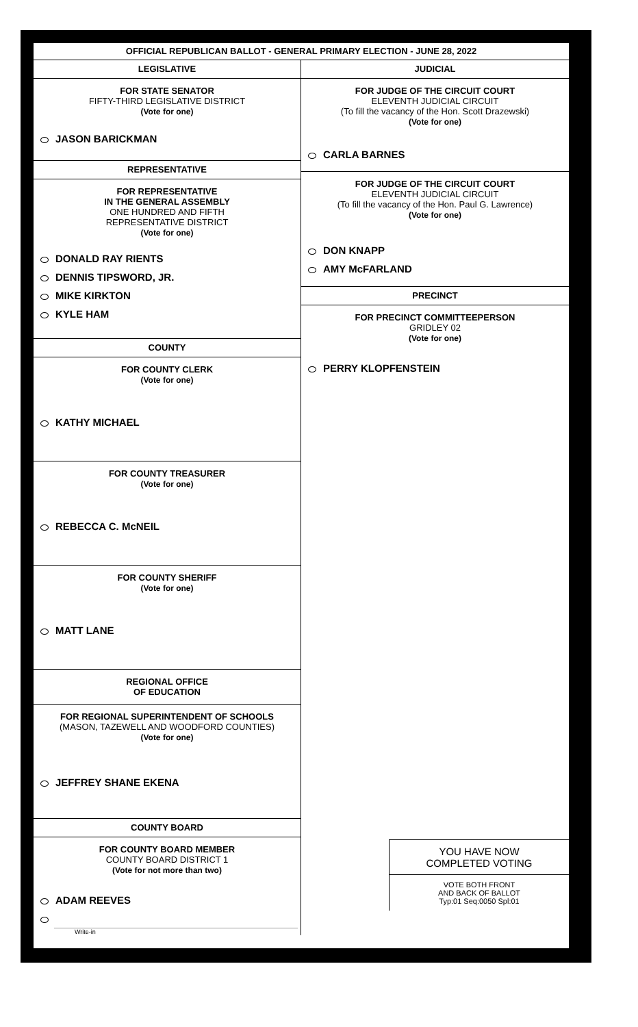OFFICIAL REPUBLICAN BALLOT - GENERAL PRIMARY ELECTION - JUNE 28, 2022
LEGISLATIVE
FOR STATE SENATOR
FIFTY-THIRD LEGISLATIVE DISTRICT
(Vote for one)
JASON BARICKMAN
REPRESENTATIVE
FOR REPRESENTATIVE
IN THE GENERAL ASSEMBLY
ONE HUNDRED AND FIFTH
REPRESENTATIVE DISTRICT
(Vote for one)
DONALD RAY RIENTS
DENNIS TIPSWORD, JR.
MIKE KIRKTON
KYLE HAM
COUNTY
FOR COUNTY CLERK
(Vote for one)
KATHY MICHAEL
FOR COUNTY TREASURER
(Vote for one)
REBECCA C. McNEIL
FOR COUNTY SHERIFF
(Vote for one)
MATT LANE
REGIONAL OFFICE
OF EDUCATION
FOR REGIONAL SUPERINTENDENT OF SCHOOLS
(MASON, TAZEWELL AND WOODFORD COUNTIES)
(Vote for one)
JEFFREY SHANE EKENA
COUNTY BOARD
FOR COUNTY BOARD MEMBER
COUNTY BOARD DISTRICT 1
(Vote for not more than two)
ADAM REEVES
Write-in
JUDICIAL
FOR JUDGE OF THE CIRCUIT COURT
ELEVENTH JUDICIAL CIRCUIT
(To fill the vacancy of the Hon. Scott Drazewski)
(Vote for one)
CARLA BARNES
FOR JUDGE OF THE CIRCUIT COURT
ELEVENTH JUDICIAL CIRCUIT
(To fill the vacancy of the Hon. Paul G. Lawrence)
(Vote for one)
DON KNAPP
AMY McFARLAND
PRECINCT
FOR PRECINCT COMMITTEEPERSON
GRIDLEY 02
(Vote for one)
PERRY KLOPFENSTEIN
YOU HAVE NOW
COMPLETED VOTING
VOTE BOTH FRONT
AND BACK OF BALLOT
Typ:01 Seq:0050 Spl:01